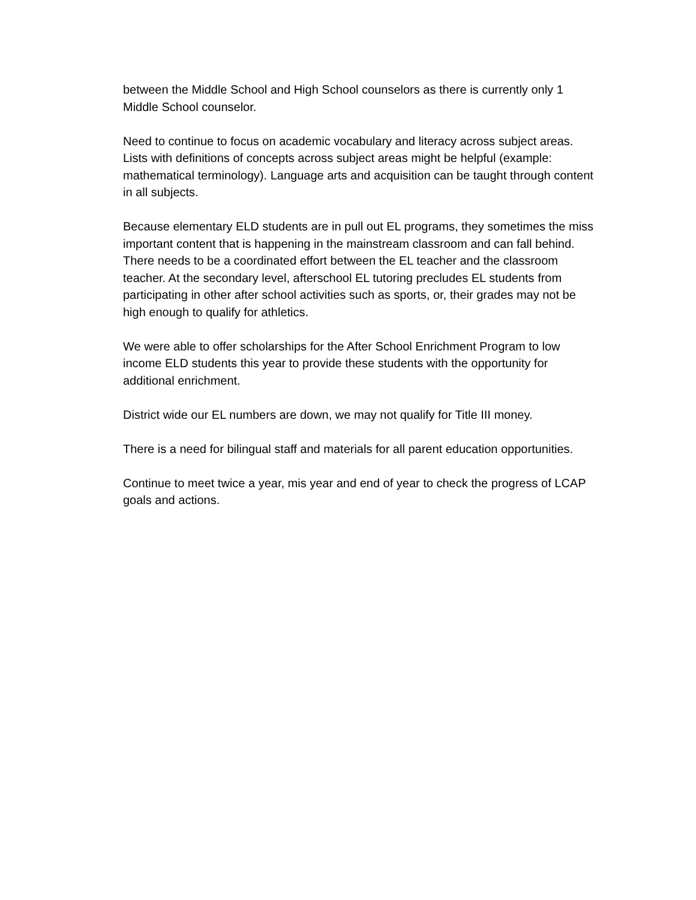between the Middle School and High School counselors as there is currently only 1
Middle School counselor.
Need to continue to focus on academic vocabulary and literacy across subject areas.
Lists with definitions of concepts across subject areas might be helpful (example:
mathematical terminology). Language arts and acquisition can be taught through content
in all subjects.
Because elementary ELD students are in pull out EL programs, they sometimes the miss
important content that is happening in the mainstream classroom and can fall behind.
There needs to be a coordinated effort between the EL teacher and the classroom
teacher. At the secondary level, afterschool EL tutoring precludes EL students from
participating in other after school activities such as sports, or, their grades may not be
high enough to qualify for athletics.
We were able to offer scholarships for the After School Enrichment Program to low
income ELD students this year to provide these students with the opportunity for
additional enrichment.
District wide our EL numbers are down, we may not qualify for Title III money.
There is a need for bilingual staff and materials for all parent education opportunities.
Continue to meet twice a year, mis year and end of year to check the progress of LCAP
goals and actions.